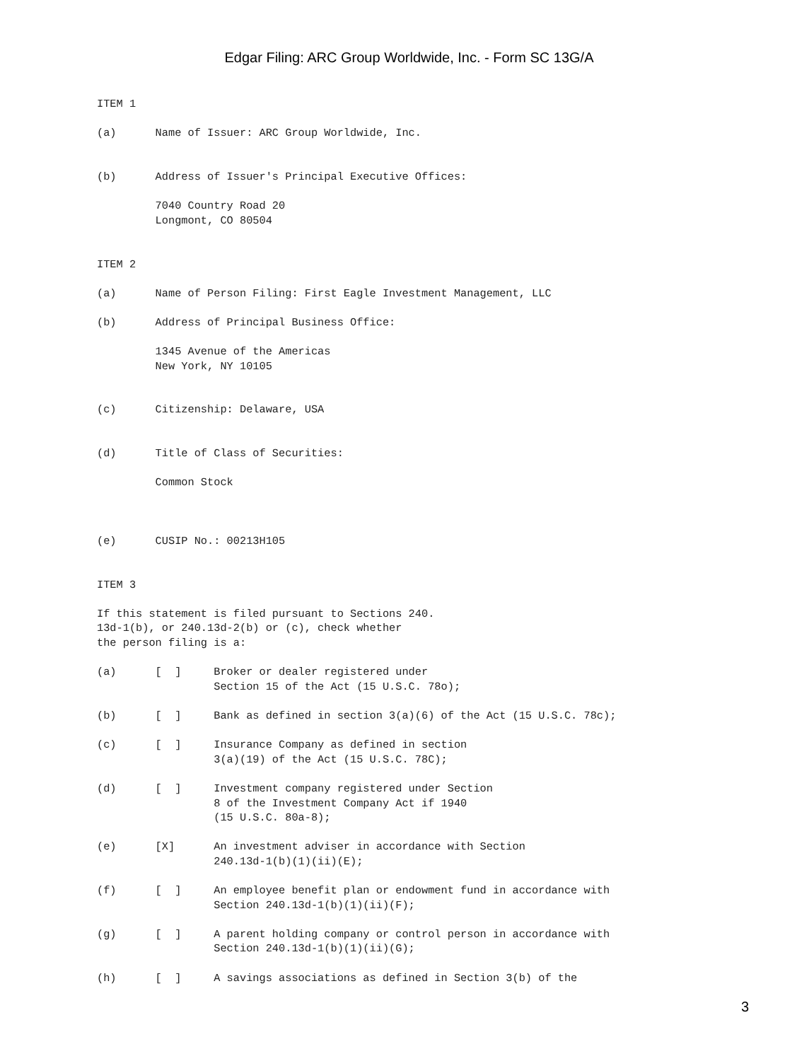Edgar Filing: ARC Group Worldwide, Inc. - Form SC 13G/A
ITEM 1

(a)      Name of Issuer: ARC Group Worldwide, Inc.


(b)      Address of Issuer's Principal Executive Offices:

         7040 Country Road 20
         Longmont, CO 80504


ITEM 2

(a)      Name of Person Filing: First Eagle Investment Management, LLC

(b)      Address of Principal Business Office:

         1345 Avenue of the Americas
         New York, NY 10105


(c)      Citizenship: Delaware, USA


(d)      Title of Class of Securities:

         Common Stock



(e)      CUSIP No.: 00213H105


ITEM 3

If this statement is filed pursuant to Sections 240.
13d-1(b), or 240.13d-2(b) or (c), check whether
the person filing is a:

(a)      [  ]     Broker or dealer registered under
                  Section 15 of the Act (15 U.S.C. 78o);

(b)      [  ]     Bank as defined in section 3(a)(6) of the Act (15 U.S.C. 78c);

(c)      [  ]     Insurance Company as defined in section
                  3(a)(19) of the Act (15 U.S.C. 78C);

(d)      [  ]     Investment company registered under Section
                  8 of the Investment Company Act if 1940
                  (15 U.S.C. 80a-8);

(e)      [X]      An investment adviser in accordance with Section
                  240.13d-1(b)(1)(ii)(E);

(f)      [  ]     An employee benefit plan or endowment fund in accordance with
                  Section 240.13d-1(b)(1)(ii)(F);

(g)      [  ]     A parent holding company or control person in accordance with
                  Section 240.13d-1(b)(1)(ii)(G);

(h)      [  ]     A savings associations as defined in Section 3(b) of the
3